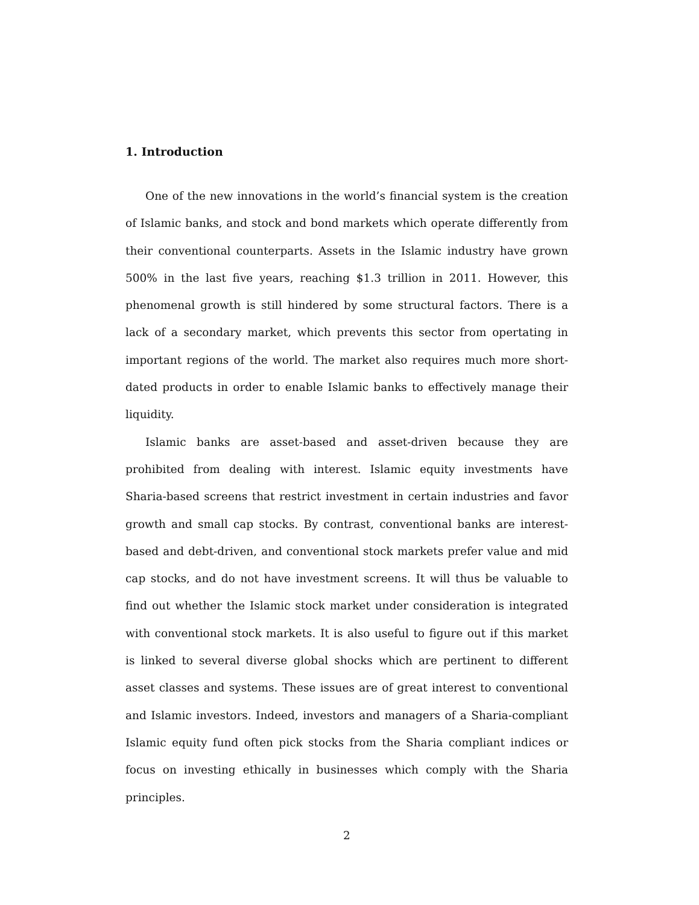1. Introduction
One of the new innovations in the world’s financial system is the creation of Islamic banks, and stock and bond markets which operate differently from their conventional counterparts. Assets in the Islamic industry have grown 500% in the last five years, reaching $1.3 trillion in 2011. However, this phenomenal growth is still hindered by some structural factors. There is a lack of a secondary market, which prevents this sector from opertating in important regions of the world. The market also requires much more short-dated products in order to enable Islamic banks to effectively manage their liquidity.
Islamic banks are asset-based and asset-driven because they are prohibited from dealing with interest. Islamic equity investments have Sharia-based screens that restrict investment in certain industries and favor growth and small cap stocks. By contrast, conventional banks are interest-based and debt-driven, and conventional stock markets prefer value and mid cap stocks, and do not have investment screens. It will thus be valuable to find out whether the Islamic stock market under consideration is integrated with conventional stock markets. It is also useful to figure out if this market is linked to several diverse global shocks which are pertinent to different asset classes and systems. These issues are of great interest to conventional and Islamic investors. Indeed, investors and managers of a Sharia-compliant Islamic equity fund often pick stocks from the Sharia compliant indices or focus on investing ethically in businesses which comply with the Sharia principles.
2